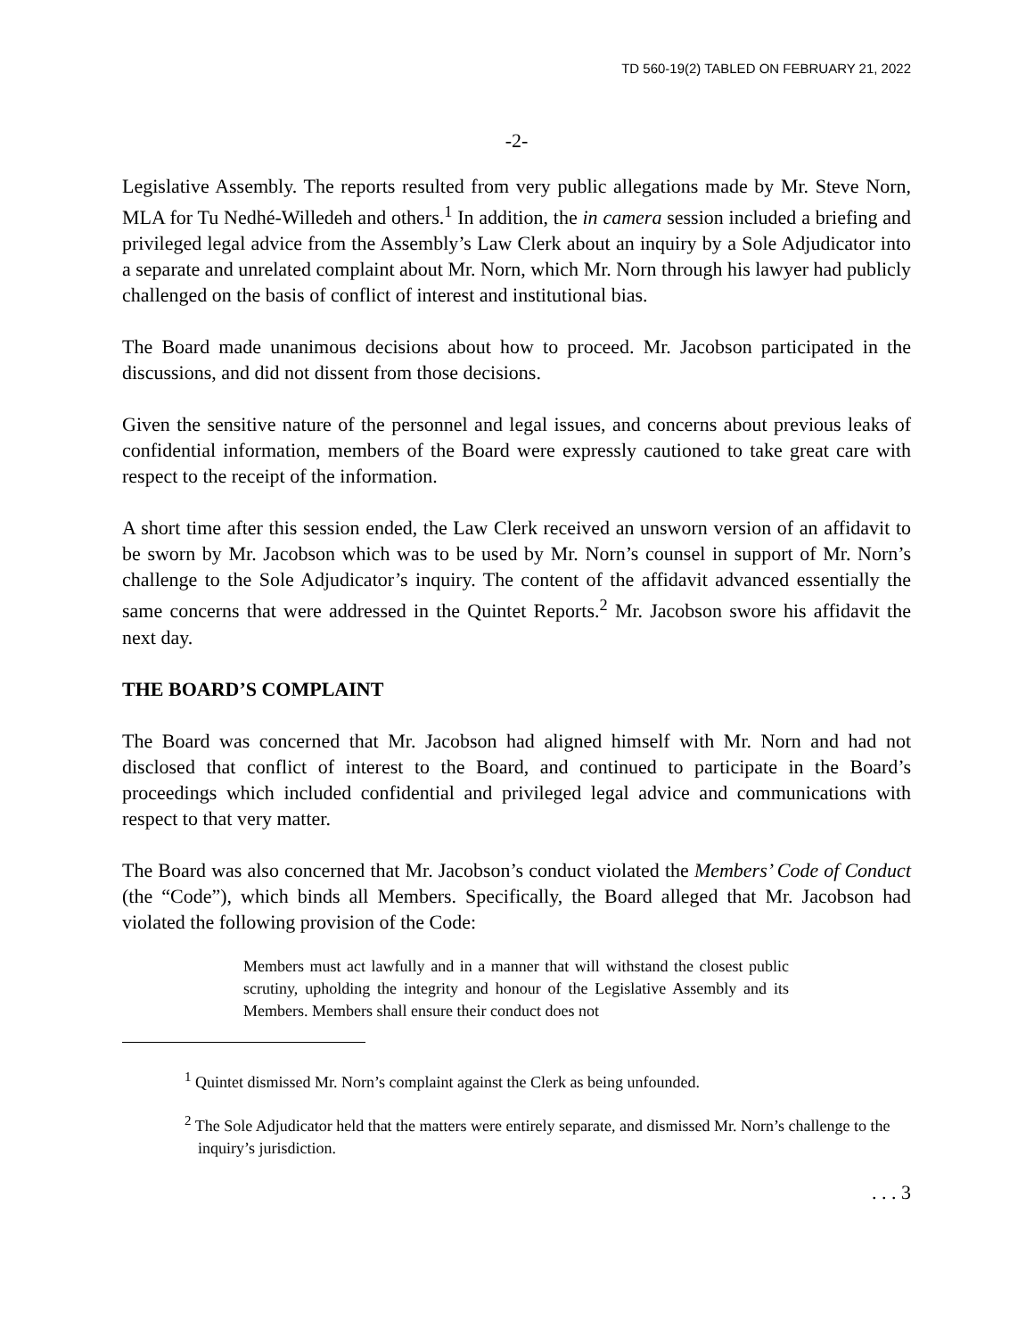TD 560-19(2) TABLED ON FEBRUARY 21, 2022
-2-
Legislative Assembly. The reports resulted from very public allegations made by Mr. Steve Norn, MLA for Tu Nedhé-Willedeh and others.<sup>1</sup> In addition, the in camera session included a briefing and privileged legal advice from the Assembly’s Law Clerk about an inquiry by a Sole Adjudicator into a separate and unrelated complaint about Mr. Norn, which Mr. Norn through his lawyer had publicly challenged on the basis of conflict of interest and institutional bias.
The Board made unanimous decisions about how to proceed. Mr. Jacobson participated in the discussions, and did not dissent from those decisions.
Given the sensitive nature of the personnel and legal issues, and concerns about previous leaks of confidential information, members of the Board were expressly cautioned to take great care with respect to the receipt of the information.
A short time after this session ended, the Law Clerk received an unsworn version of an affidavit to be sworn by Mr. Jacobson which was to be used by Mr. Norn’s counsel in support of Mr. Norn’s challenge to the Sole Adjudicator’s inquiry. The content of the affidavit advanced essentially the same concerns that were addressed in the Quintet Reports.<sup>2</sup> Mr. Jacobson swore his affidavit the next day.
THE BOARD’S COMPLAINT
The Board was concerned that Mr. Jacobson had aligned himself with Mr. Norn and had not disclosed that conflict of interest to the Board, and continued to participate in the Board’s proceedings which included confidential and privileged legal advice and communications with respect to that very matter.
The Board was also concerned that Mr. Jacobson’s conduct violated the Members’ Code of Conduct (the “Code”), which binds all Members. Specifically, the Board alleged that Mr. Jacobson had violated the following provision of the Code:
Members must act lawfully and in a manner that will withstand the closest public scrutiny, upholding the integrity and honour of the Legislative Assembly and its Members. Members shall ensure their conduct does not
<sup>1</sup> Quintet dismissed Mr. Norn’s complaint against the Clerk as being unfounded.
<sup>2</sup> The Sole Adjudicator held that the matters were entirely separate, and dismissed Mr. Norn’s challenge to the inquiry’s jurisdiction.
. . . 3